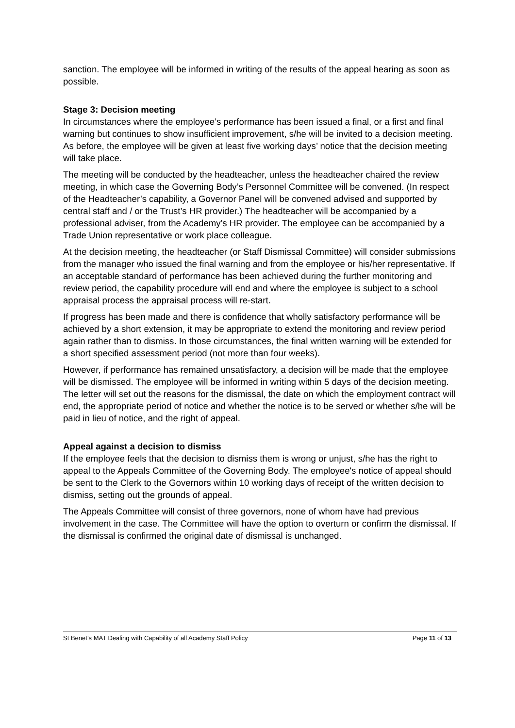sanction. The employee will be informed in writing of the results of the appeal hearing as soon as possible.
Stage 3: Decision meeting
In circumstances where the employee’s performance has been issued a final, or a first and final warning but continues to show insufficient improvement, s/he will be invited to a decision meeting. As before, the employee will be given at least five working days’ notice that the decision meeting will take place.
The meeting will be conducted by the headteacher, unless the headteacher chaired the review meeting, in which case the Governing Body’s Personnel Committee will be convened. (In respect of the Headteacher’s capability, a Governor Panel will be convened advised and supported by central staff and / or the Trust’s HR provider.) The headteacher will be accompanied by a professional adviser, from the Academy’s HR provider. The employee can be accompanied by a Trade Union representative or work place colleague.
At the decision meeting, the headteacher (or Staff Dismissal Committee) will consider submissions from the manager who issued the final warning and from the employee or his/her representative. If an acceptable standard of performance has been achieved during the further monitoring and review period, the capability procedure will end and where the employee is subject to a school appraisal process the appraisal process will re-start.
If progress has been made and there is confidence that wholly satisfactory performance will be achieved by a short extension, it may be appropriate to extend the monitoring and review period again rather than to dismiss. In those circumstances, the final written warning will be extended for a short specified assessment period (not more than four weeks).
However, if performance has remained unsatisfactory, a decision will be made that the employee will be dismissed. The employee will be informed in writing within 5 days of the decision meeting. The letter will set out the reasons for the dismissal, the date on which the employment contract will end, the appropriate period of notice and whether the notice is to be served or whether s/he will be paid in lieu of notice, and the right of appeal.
Appeal against a decision to dismiss
If the employee feels that the decision to dismiss them is wrong or unjust, s/he has the right to appeal to the Appeals Committee of the Governing Body. The employee's notice of appeal should be sent to the Clerk to the Governors within 10 working days of receipt of the written decision to dismiss, setting out the grounds of appeal.
The Appeals Committee will consist of three governors, none of whom have had previous involvement in the case. The Committee will have the option to overturn or confirm the dismissal. If the dismissal is confirmed the original date of dismissal is unchanged.
St Benet’s MAT Dealing with Capability of all Academy Staff Policy Page 11 of 13